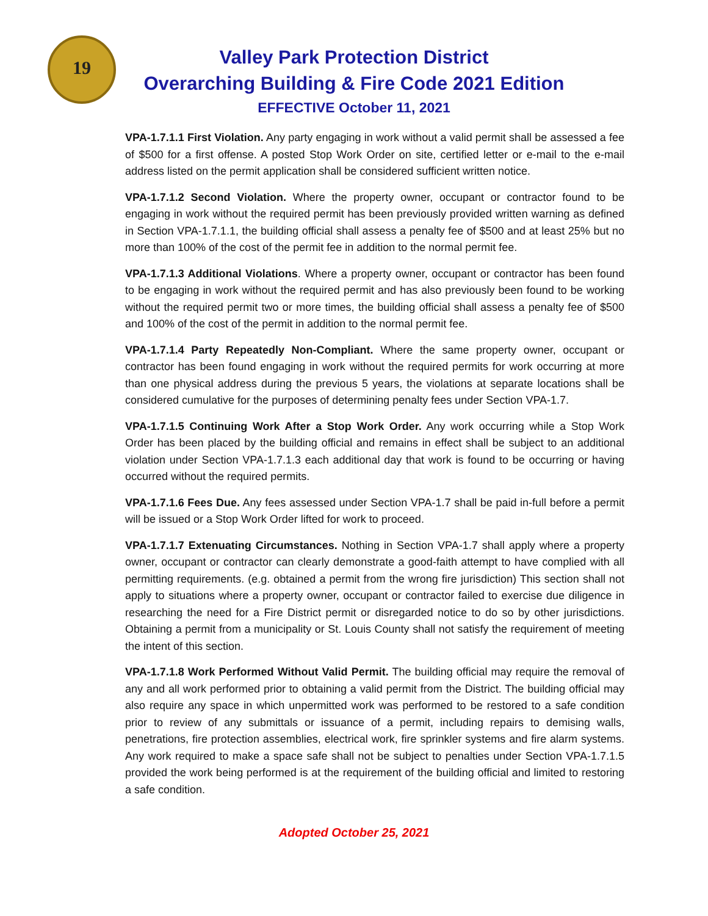19
Valley Park Protection District
Overarching Building & Fire Code 2021 Edition
EFFECTIVE October 11, 2021
VPA-1.7.1.1 First Violation. Any party engaging in work without a valid permit shall be assessed a fee of $500 for a first offense. A posted Stop Work Order on site, certified letter or e-mail to the e-mail address listed on the permit application shall be considered sufficient written notice.
VPA-1.7.1.2 Second Violation. Where the property owner, occupant or contractor found to be engaging in work without the required permit has been previously provided written warning as defined in Section VPA-1.7.1.1, the building official shall assess a penalty fee of $500 and at least 25% but no more than 100% of the cost of the permit fee in addition to the normal permit fee.
VPA-1.7.1.3 Additional Violations. Where a property owner, occupant or contractor has been found to be engaging in work without the required permit and has also previously been found to be working without the required permit two or more times, the building official shall assess a penalty fee of $500 and 100% of the cost of the permit in addition to the normal permit fee.
VPA-1.7.1.4 Party Repeatedly Non-Compliant. Where the same property owner, occupant or contractor has been found engaging in work without the required permits for work occurring at more than one physical address during the previous 5 years, the violations at separate locations shall be considered cumulative for the purposes of determining penalty fees under Section VPA-1.7.
VPA-1.7.1.5 Continuing Work After a Stop Work Order. Any work occurring while a Stop Work Order has been placed by the building official and remains in effect shall be subject to an additional violation under Section VPA-1.7.1.3 each additional day that work is found to be occurring or having occurred without the required permits.
VPA-1.7.1.6 Fees Due. Any fees assessed under Section VPA-1.7 shall be paid in-full before a permit will be issued or a Stop Work Order lifted for work to proceed.
VPA-1.7.1.7 Extenuating Circumstances. Nothing in Section VPA-1.7 shall apply where a property owner, occupant or contractor can clearly demonstrate a good-faith attempt to have complied with all permitting requirements. (e.g. obtained a permit from the wrong fire jurisdiction) This section shall not apply to situations where a property owner, occupant or contractor failed to exercise due diligence in researching the need for a Fire District permit or disregarded notice to do so by other jurisdictions. Obtaining a permit from a municipality or St. Louis County shall not satisfy the requirement of meeting the intent of this section.
VPA-1.7.1.8 Work Performed Without Valid Permit. The building official may require the removal of any and all work performed prior to obtaining a valid permit from the District. The building official may also require any space in which unpermitted work was performed to be restored to a safe condition prior to review of any submittals or issuance of a permit, including repairs to demising walls, penetrations, fire protection assemblies, electrical work, fire sprinkler systems and fire alarm systems. Any work required to make a space safe shall not be subject to penalties under Section VPA-1.7.1.5 provided the work being performed is at the requirement of the building official and limited to restoring a safe condition.
Adopted October 25, 2021